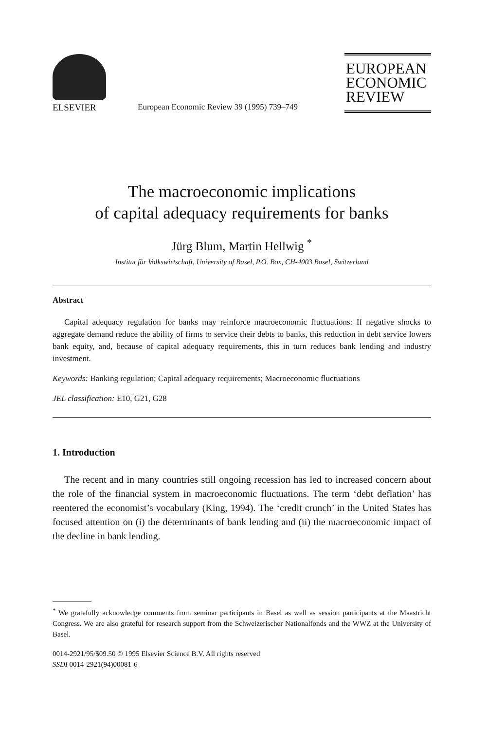ELSEVIER
European Economic Review 39 (1995) 739–749
EUROPEAN
ECONOMIC
REVIEW
The macroeconomic implications
of capital adequacy requirements for banks
Jürg Blum, Martin Hellwig <sup>*</sup>
Institut für Volkswirtschaft, University of Basel, P.O. Box, CH-4003 Basel, Switzerland
Abstract
Capital adequacy regulation for banks may reinforce macroeconomic fluctuations: If negative shocks to aggregate demand reduce the ability of firms to service their debts to banks, this reduction in debt service lowers bank equity, and, because of capital adequacy requirements, this in turn reduces bank lending and industry investment.
Keywords: Banking regulation; Capital adequacy requirements; Macroeconomic fluctuations
JEL classification: E10, G21, G28
1. Introduction
The recent and in many countries still ongoing recession has led to increased concern about the role of the financial system in macroeconomic fluctuations. The term ‘debt deflation’ has reentered the economist’s vocabulary (King, 1994). The ‘credit crunch’ in the United States has focused attention on (i) the determinants of bank lending and (ii) the macroeconomic impact of the decline in bank lending.
<sup>*</sup> We gratefully acknowledge comments from seminar participants in Basel as well as session participants at the Maastricht Congress. We are also grateful for research support from the Schweizerischer Nationalfonds and the WWZ at the University of Basel.
0014-2921/95/$09.50 © 1995 Elsevier Science B.V. All rights reserved
SSDI 0014-2921(94)00081-6